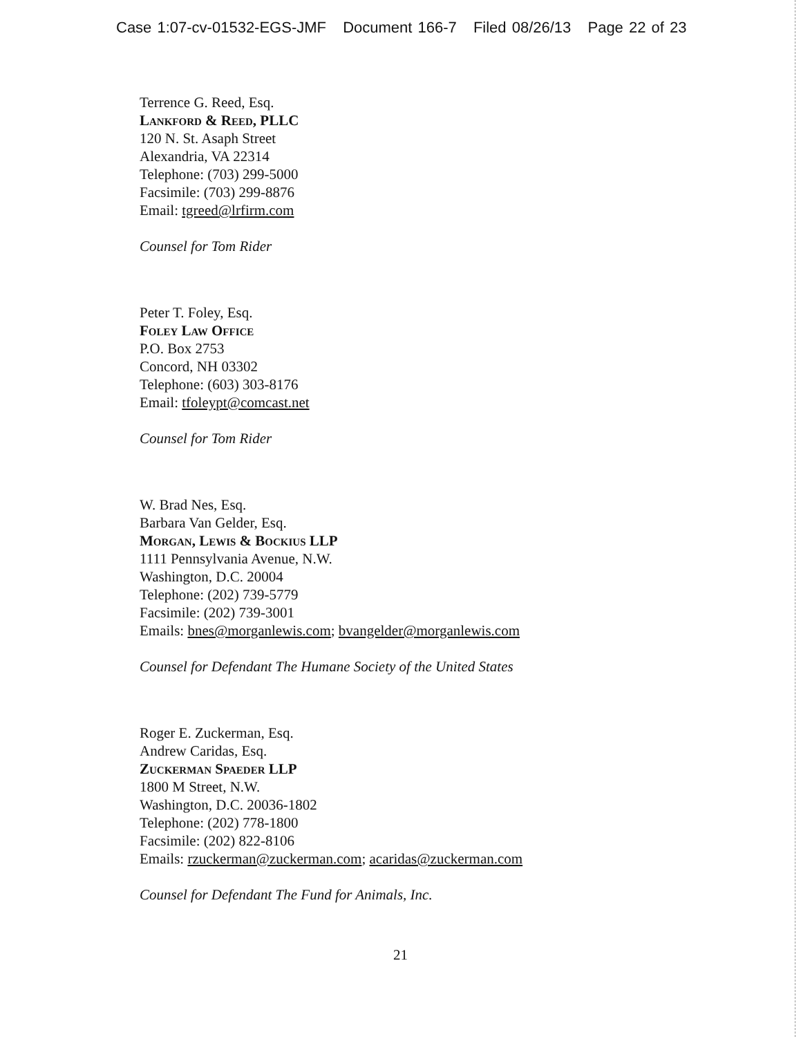Case 1:07-cv-01532-EGS-JMF Document 166-7 Filed 08/26/13 Page 22 of 23
Terrence G. Reed, Esq.
Lankford & Reed, PLLC
120 N. St. Asaph Street
Alexandria, VA 22314
Telephone: (703) 299-5000
Facsimile: (703) 299-8876
Email: tgreed@lrfirm.com
Counsel for Tom Rider
Peter T. Foley, Esq.
Foley Law Office
P.O. Box 2753
Concord, NH 03302
Telephone: (603) 303-8176
Email: tfoleypt@comcast.net
Counsel for Tom Rider
W. Brad Nes, Esq.
Barbara Van Gelder, Esq.
Morgan, Lewis & Bockius LLP
1111 Pennsylvania Avenue, N.W.
Washington, D.C. 20004
Telephone: (202) 739-5779
Facsimile: (202) 739-3001
Emails: bnes@morganlewis.com; bvangelder@morganlewis.com
Counsel for Defendant The Humane Society of the United States
Roger E. Zuckerman, Esq.
Andrew Caridas, Esq.
Zuckerman Spaeder LLP
1800 M Street, N.W.
Washington, D.C. 20036-1802
Telephone: (202) 778-1800
Facsimile: (202) 822-8106
Emails: rzuckerman@zuckerman.com; acaridas@zuckerman.com
Counsel for Defendant The Fund for Animals, Inc.
21